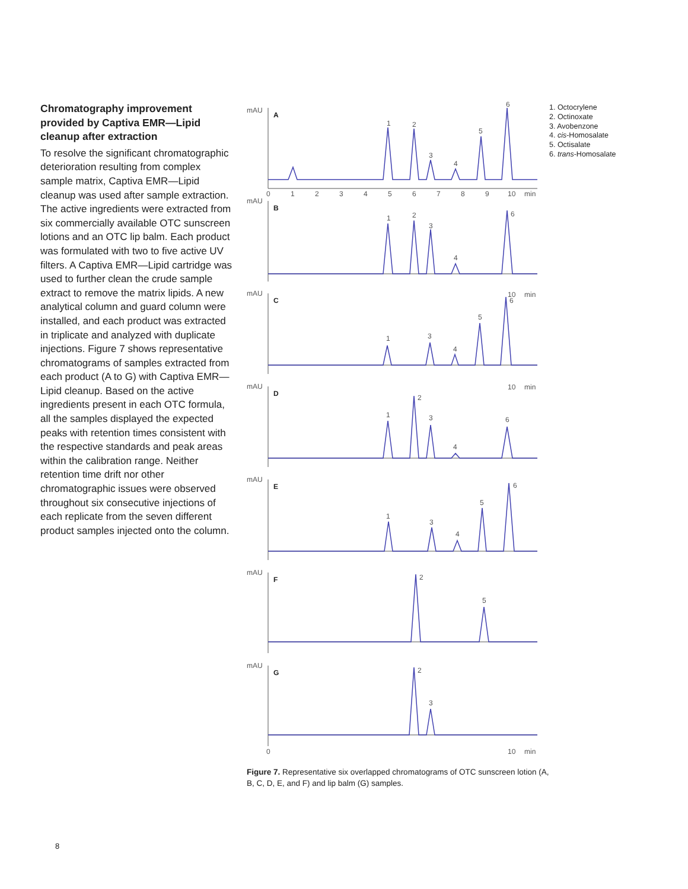Chromatography improvement provided by Captiva EMR—Lipid cleanup after extraction
To resolve the significant chromatographic deterioration resulting from complex sample matrix, Captiva EMR—Lipid cleanup was used after sample extraction. The active ingredients were extracted from six commercially available OTC sunscreen lotions and an OTC lip balm. Each product was formulated with two to five active UV filters. A Captiva EMR—Lipid cartridge was used to further clean the crude sample extract to remove the matrix lipids. A new analytical column and guard column were installed, and each product was extracted in triplicate and analyzed with duplicate injections. Figure 7 shows representative chromatograms of samples extracted from each product (A to G) with Captiva EMR—Lipid cleanup. Based on the active ingredients present in each OTC formula, all the samples displayed the expected peaks with retention times consistent with the respective standards and peak areas within the calibration range. Neither retention time drift nor other chromatographic issues were observed throughout six consecutive injections of each replicate from the seven different product samples injected onto the column.
mAU
A
1
2
3
4
5
6
0
1
2
3
4
5
6
7
8
9
10
min
mAU
B
1
2
3
4
6
10
min
mAU
C
1
3
4
5
6
10
min
mAU
D
1
2
3
4
6
mAU
E
1
3
4
5
6
mAU
F
2
5
mAU
G
2
3
0
10
min
1. Octocrylene
2. Octinoxate
3. Avobenzone
4. cis-Homosalate
5. Octisalate
6. trans-Homosalate
Figure 7. Representative six overlapped chromatograms of OTC sunscreen lotion (A, B, C, D, E, and F) and lip balm (G) samples.
8